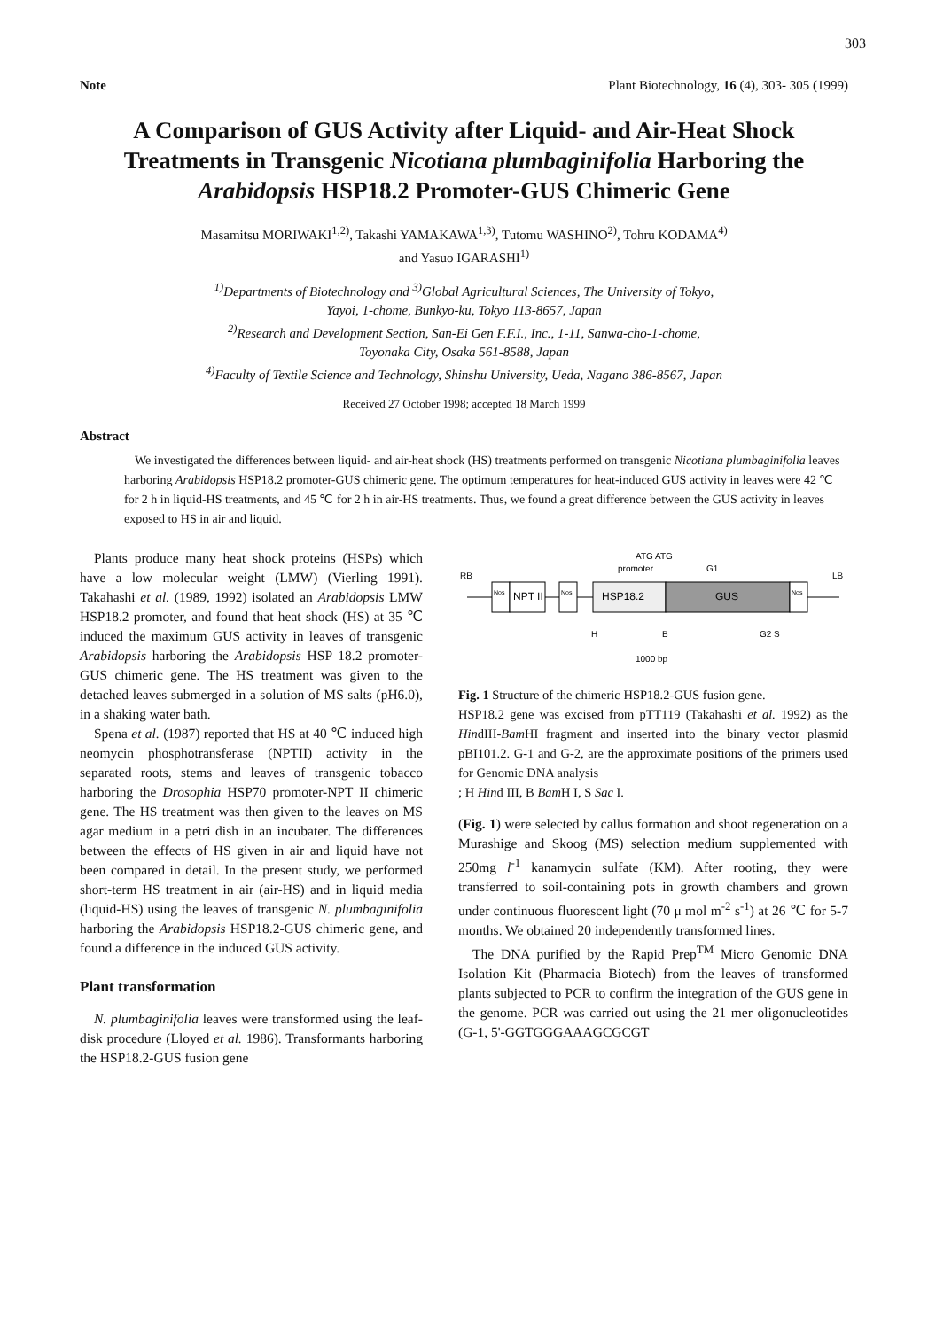303
Note Plant Biotechnology, 16 (4), 303- 305 (1999)
A Comparison of GUS Activity after Liquid- and Air-Heat Shock Treatments in Transgenic Nicotiana plumbaginifolia Harboring the Arabidopsis HSP18.2 Promoter-GUS Chimeric Gene
Masamitsu MORIWAKI<sup>1,2)</sup>, Takashi YAMAKAWA<sup>1,3)</sup>, Tutomu WASHINO<sup>2)</sup>, Tohru KODAMA<sup>4)</sup>
and Yasuo IGARASHI<sup>1)</sup>
<sup>1)</sup> Departments of Biotechnology and <sup>3)</sup>Global Agricultural Sciences, The University of Tokyo,
Yayoi, 1-chome, Bunkyo-ku, Tokyo 113-8657, Japan
<sup>2)</sup> Research and Development Section, San-Ei Gen F.F.I., Inc., 1-11, Sanwa-cho-1-chome,
Toyonaka City, Osaka 561-8588, Japan
<sup>4)</sup> Faculty of Textile Science and Technology, Shinshu University, Ueda, Nagano 386-8567, Japan
Received 27 October 1998; accepted 18 March 1999
Abstract
We investigated the differences between liquid- and air-heat shock (HS) treatments performed on transgenic Nicotiana plumbaginifolia leaves harboring Arabidopsis HSP18.2 promoter-GUS chimeric gene. The optimum temperatures for heat-induced GUS activity in leaves were 42 ℃ for 2 h in liquid-HS treatments, and 45 ℃ for 2 h in air-HS treatments. Thus, we found a great difference between the GUS activity in leaves exposed to HS in air and liquid.
Plants produce many heat shock proteins (HSPs) which have a low molecular weight (LMW) (Vierling 1991). Takahashi et al. (1989, 1992) isolated an Arabidopsis LMW HSP18.2 promoter, and found that heat shock (HS) at 35 ℃ induced the maximum GUS activity in leaves of transgenic Arabidopsis harboring the Arabidopsis HSP 18.2 promoter-GUS chimeric gene. The HS treatment was given to the detached leaves submerged in a solution of MS salts (pH6.0), in a shaking water bath.
Spena et al. (1987) reported that HS at 40 ℃ induced high neomycin phosphotransferase (NPTII) activity in the separated roots, stems and leaves of transgenic tobacco harboring the Drosophia HSP70 promoter-NPT II chimeric gene. The HS treatment was then given to the leaves on MS agar medium in a petri dish in an incubater. The differences between the effects of HS given in air and liquid have not been compared in detail. In the present study, we performed short-term HS treatment in air (air-HS) and in liquid media (liquid-HS) using the leaves of transgenic N. plumbaginifolia harboring the Arabidopsis HSP18.2-GUS chimeric gene, and found a difference in the induced GUS activity.
Plant transformation
N. plumbaginifolia leaves were transformed using the leaf-disk procedure (Lloyed et al. 1986). Transformants harboring the HSP18.2-GUS fusion gene
ATG ATG
promoter
G1
RB
LB
Nos
NPT II
Nos
HSP18.2
GUS
Nos
H
B
G2 S
1000 bp
Fig. 1 Structure of the chimeric HSP18.2-GUS fusion gene.
HSP18.2 gene was excised from pTT119 (Takahashi et al. 1992) as the HindIII-Bam HI fragment and inserted into the binary vector plasmid pBI101.2. G-1 and G-2, are the approximate positions of the primers used for Genomic DNA analysis
; H Hind III, B Bam H I, S Sac I.
(Fig. 1) were selected by callus formation and shoot regeneration on a Murashige and Skoog (MS) selection medium supplemented with 250mg l<sup>-1</sup> kanamycin sulfate (KM). After rooting, they were transferred to soil-containing pots in growth chambers and grown under continuous fluorescent light (70 μ mol m<sup>-2</sup> s<sup>-1</sup>) at 26 ℃ for 5-7 months. We obtained 20 independently transformed lines.
The DNA purified by the Rapid Prep<sup>TM</sup> Micro Genomic DNA Isolation Kit (Pharmacia Biotech) from the leaves of transformed plants subjected to PCR to confirm the integration of the GUS gene in the genome. PCR was carried out using the 21 mer oligonucleotides (G-1, 5'-GGTGGGAAAGCGCGT